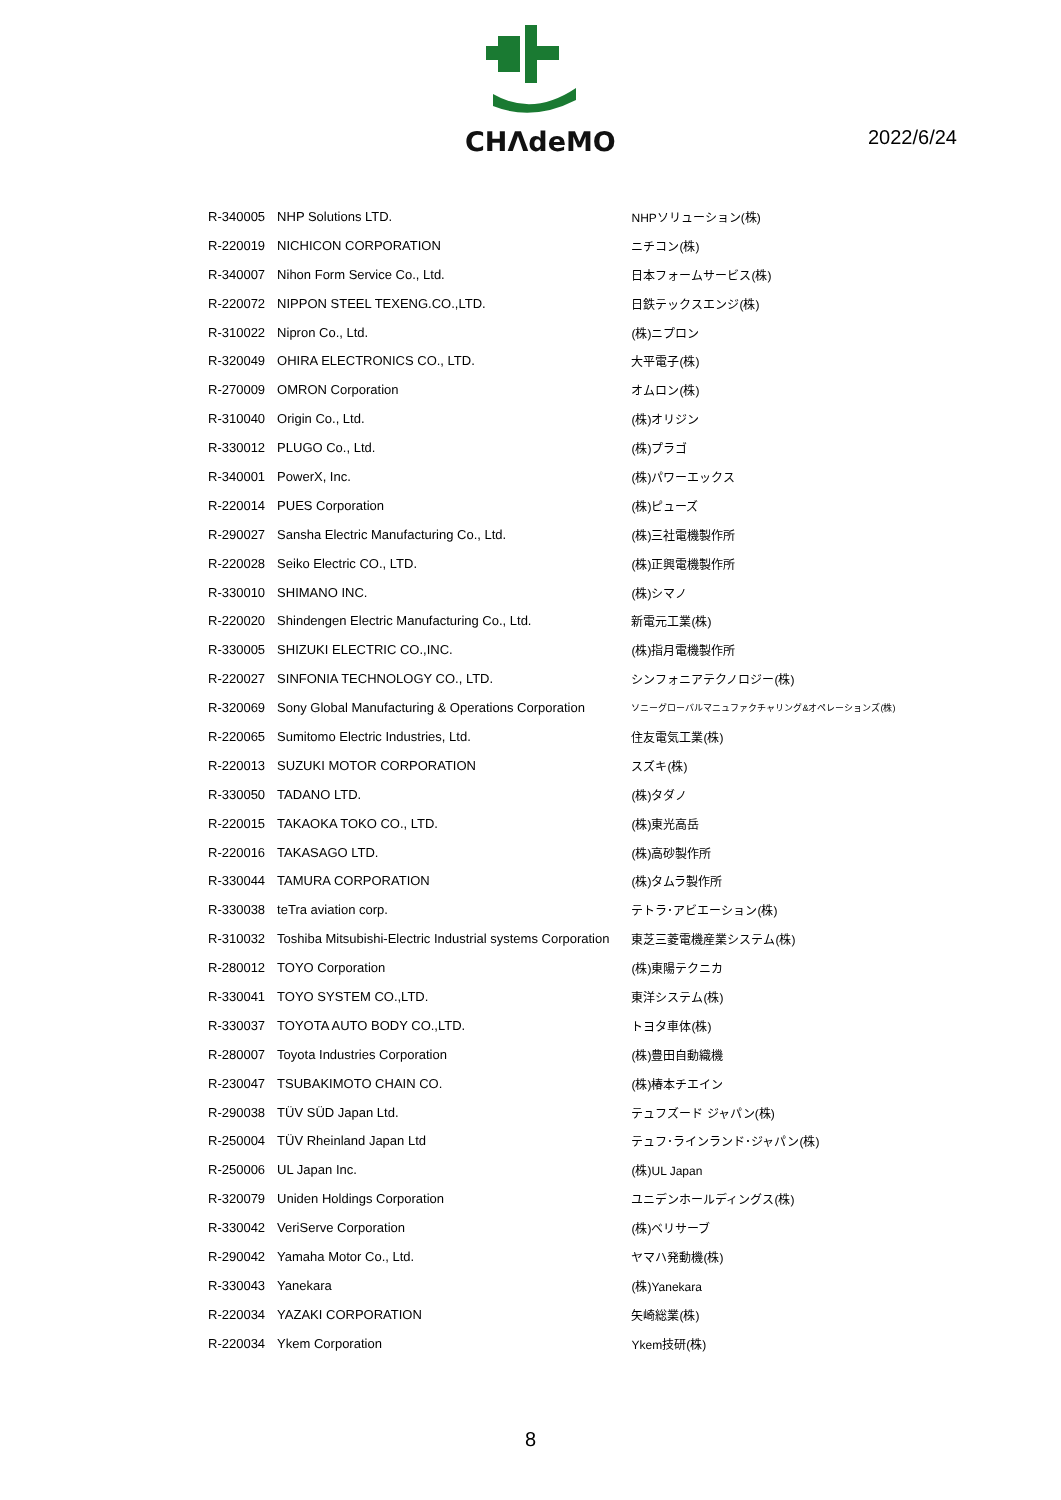CHΛdeMO
2022/6/24
| R-340005 | NHP Solutions LTD. | NHPソリューション(株) |
| R-220019 | NICHICON CORPORATION | ニチコン(株) |
| R-340007 | Nihon Form Service Co., Ltd. | 日本フォームサービス(株) |
| R-220072 | NIPPON STEEL TEXENG.CO.,LTD. | 日鉄テックスエンジ(株) |
| R-310022 | Nipron Co., Ltd. | (株)ニプロン |
| R-320049 | OHIRA ELECTRONICS CO., LTD. | 大平電子(株) |
| R-270009 | OMRON Corporation | オムロン(株) |
| R-310040 | Origin Co., Ltd. | (株)オリジン |
| R-330012 | PLUGO Co., Ltd. | (株)プラゴ |
| R-340001 | PowerX, Inc. | (株)パワーエックス |
| R-220014 | PUES Corporation | (株)ピューズ |
| R-290027 | Sansha Electric Manufacturing Co., Ltd. | (株)三社電機製作所 |
| R-220028 | Seiko Electric CO., LTD. | (株)正興電機製作所 |
| R-330010 | SHIMANO INC. | (株)シマノ |
| R-220020 | Shindengen Electric Manufacturing Co., Ltd. | 新電元工業(株) |
| R-330005 | SHIZUKI ELECTRIC CO.,INC. | (株)指月電機製作所 |
| R-220027 | SINFONIA TECHNOLOGY CO., LTD. | シンフォニアテクノロジー(株) |
| R-320069 | Sony Global Manufacturing & Operations Corporation | ソニーグローバルマニュファクチャリング&オペレーションズ(株) |
| R-220065 | Sumitomo Electric Industries, Ltd. | 住友電気工業(株) |
| R-220013 | SUZUKI MOTOR CORPORATION | スズキ(株) |
| R-330050 | TADANO LTD. | (株)タダノ |
| R-220015 | TAKAOKA TOKO CO., LTD. | (株)東光高岳 |
| R-220016 | TAKASAGO LTD. | (株)高砂製作所 |
| R-330044 | TAMURA CORPORATION | (株)タムラ製作所 |
| R-330038 | teTra aviation corp. | テトラ･アビエーション(株) |
| R-310032 | Toshiba Mitsubishi-Electric Industrial systems Corporation | 東芝三菱電機産業システム(株) |
| R-280012 | TOYO Corporation | (株)東陽テクニカ |
| R-330041 | TOYO SYSTEM CO.,LTD. | 東洋システム(株) |
| R-330037 | TOYOTA AUTO BODY CO.,LTD. | トヨタ車体(株) |
| R-280007 | Toyota Industries Corporation | (株)豊田自動織機 |
| R-230047 | TSUBAKIMOTO CHAIN CO. | (株)椿本チエイン |
| R-290038 | TÜV SÜD Japan Ltd. | テュフズード ジャパン(株) |
| R-250004 | TÜV Rheinland Japan Ltd | テュフ･ラインランド･ジャパン(株) |
| R-250006 | UL Japan Inc. | (株)UL Japan |
| R-320079 | Uniden Holdings Corporation | ユニデンホールディングス(株) |
| R-330042 | VeriServe Corporation | (株)ベリサーブ |
| R-290042 | Yamaha Motor Co., Ltd. | ヤマハ発動機(株) |
| R-330043 | Yanekara | (株)Yanekara |
| R-220034 | YAZAKI CORPORATION | 矢崎総業(株) |
| R-220034 | Ykem Corporation | Ykem技研(株) |
8